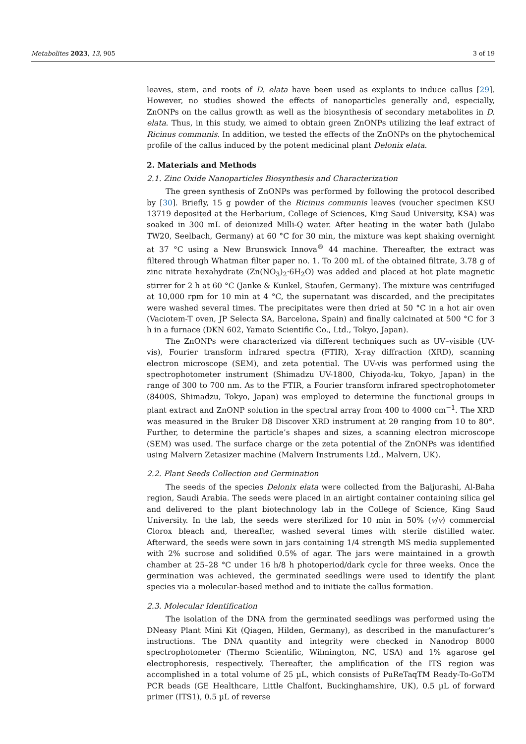Metabolites 2023, 13, 905 3 of 19
leaves, stem, and roots of D. elata have been used as explants to induce callus [29]. However, no studies showed the effects of nanoparticles generally and, especially, ZnONPs on the callus growth as well as the biosynthesis of secondary metabolites in D. elata. Thus, in this study, we aimed to obtain green ZnONPs utilizing the leaf extract of Ricinus communis. In addition, we tested the effects of the ZnONPs on the phytochemical profile of the callus induced by the potent medicinal plant Delonix elata.
2. Materials and Methods
2.1. Zinc Oxide Nanoparticles Biosynthesis and Characterization
The green synthesis of ZnONPs was performed by following the protocol described by [30]. Briefly, 15 g powder of the Ricinus communis leaves (voucher specimen KSU 13719 deposited at the Herbarium, College of Sciences, King Saud University, KSA) was soaked in 300 mL of deionized Milli-Q water. After heating in the water bath (Julabo TW20, Seelbach, Germany) at 60 °C for 30 min, the mixture was kept shaking overnight at 37 °C using a New Brunswick Innova<sup>®</sup> 44 machine. Thereafter, the extract was filtered through Whatman filter paper no. 1. To 200 mL of the obtained filtrate, 3.78 g of zinc nitrate hexahydrate (Zn(NO<sub>3</sub>)<sub>2</sub>·6H<sub>2</sub>O) was added and placed at hot plate magnetic stirrer for 2 h at 60 °C (Janke & Kunkel, Staufen, Germany). The mixture was centrifuged at 10,000 rpm for 10 min at 4 °C, the supernatant was discarded, and the precipitates were washed several times. The precipitates were then dried at 50 °C in a hot air oven (Vaciotem-T oven, JP Selecta SA, Barcelona, Spain) and finally calcinated at 500 °C for 3 h in a furnace (DKN 602, Yamato Scientific Co., Ltd., Tokyo, Japan).
The ZnONPs were characterized via different techniques such as UV–visible (UV-vis), Fourier transform infrared spectra (FTIR), X-ray diffraction (XRD), scanning electron microscope (SEM), and zeta potential. The UV-vis was performed using the spectrophotometer instrument (Shimadzu UV-1800, Chiyoda-ku, Tokyo, Japan) in the range of 300 to 700 nm. As to the FTIR, a Fourier transform infrared spectrophotometer (8400S, Shimadzu, Tokyo, Japan) was employed to determine the functional groups in plant extract and ZnONP solution in the spectral array from 400 to 4000 cm<sup>−1</sup>. The XRD was measured in the Bruker D8 Discover XRD instrument at 2θ ranging from 10 to 80°. Further, to determine the particle’s shapes and sizes, a scanning electron microscope (SEM) was used. The surface charge or the zeta potential of the ZnONPs was identified using Malvern Zetasizer machine (Malvern Instruments Ltd., Malvern, UK).
2.2. Plant Seeds Collection and Germination
The seeds of the species Delonix elata were collected from the Baljurashi, Al-Baha region, Saudi Arabia. The seeds were placed in an airtight container containing silica gel and delivered to the plant biotechnology lab in the College of Science, King Saud University. In the lab, the seeds were sterilized for 10 min in 50% (v/v) commercial Clorox bleach and, thereafter, washed several times with sterile distilled water. Afterward, the seeds were sown in jars containing 1/4 strength MS media supplemented with 2% sucrose and solidified 0.5% of agar. The jars were maintained in a growth chamber at 25–28 °C under 16 h/8 h photoperiod/dark cycle for three weeks. Once the germination was achieved, the germinated seedlings were used to identify the plant species via a molecular-based method and to initiate the callus formation.
2.3. Molecular Identification
The isolation of the DNA from the germinated seedlings was performed using the DNeasy Plant Mini Kit (Qiagen, Hilden, Germany), as described in the manufacturer’s instructions. The DNA quantity and integrity were checked in Nanodrop 8000 spectrophotometer (Thermo Scientific, Wilmington, NC, USA) and 1% agarose gel electrophoresis, respectively. Thereafter, the amplification of the ITS region was accomplished in a total volume of 25 µL, which consists of PuReTaqTM Ready-To-GoTM PCR beads (GE Healthcare, Little Chalfont, Buckinghamshire, UK), 0.5 µL of forward primer (ITS1), 0.5 µL of reverse